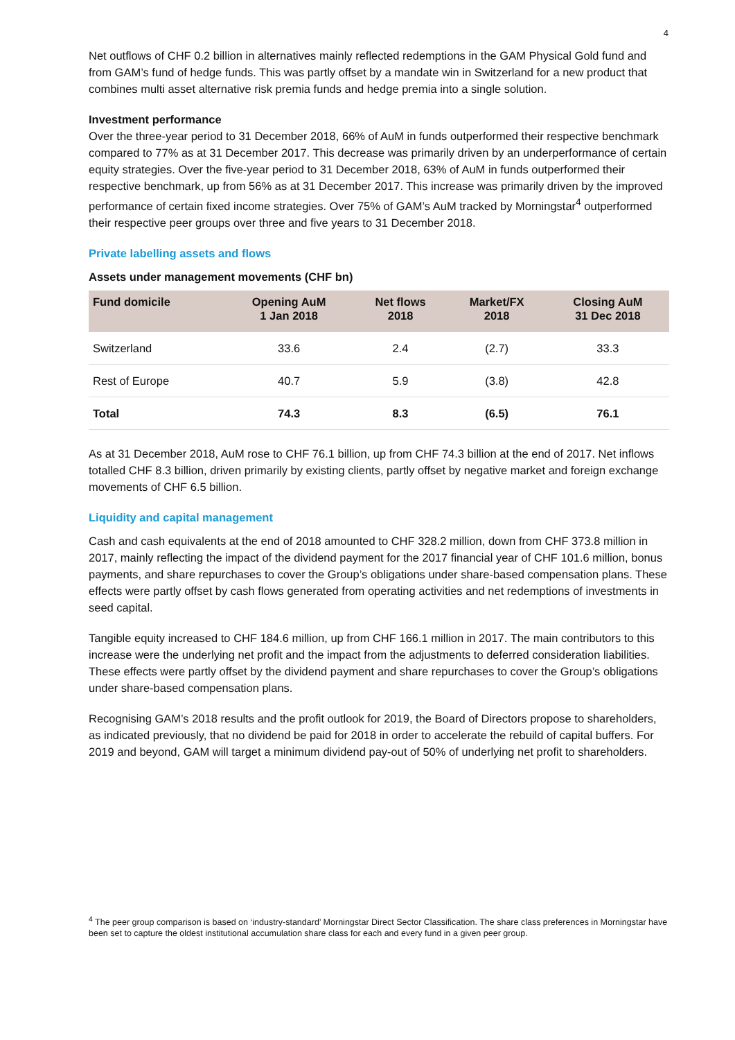4
Net outflows of CHF 0.2 billion in alternatives mainly reflected redemptions in the GAM Physical Gold fund and from GAM’s fund of hedge funds. This was partly offset by a mandate win in Switzerland for a new product that combines multi asset alternative risk premia funds and hedge premia into a single solution.
Investment performance
Over the three-year period to 31 December 2018, 66% of AuM in funds outperformed their respective benchmark compared to 77% as at 31 December 2017. This decrease was primarily driven by an underperformance of certain equity strategies. Over the five-year period to 31 December 2018, 63% of AuM in funds outperformed their respective benchmark, up from 56% as at 31 December 2017. This increase was primarily driven by the improved performance of certain fixed income strategies. Over 75% of GAM’s AuM tracked by Morningstar<sup>4</sup> outperformed their respective peer groups over three and five years to 31 December 2018.
Private labelling assets and flows
Assets under management movements (CHF bn)
| Fund domicile | Opening AuM 1 Jan 2018 | Net flows 2018 | Market/FX 2018 | Closing AuM 31 Dec 2018 |
| --- | --- | --- | --- | --- |
| Switzerland | 33.6 | 2.4 | (2.7) | 33.3 |
| Rest of Europe | 40.7 | 5.9 | (3.8) | 42.8 |
| Total | 74.3 | 8.3 | (6.5) | 76.1 |
As at 31 December 2018, AuM rose to CHF 76.1 billion, up from CHF 74.3 billion at the end of 2017. Net inflows totalled CHF 8.3 billion, driven primarily by existing clients, partly offset by negative market and foreign exchange movements of CHF 6.5 billion.
Liquidity and capital management
Cash and cash equivalents at the end of 2018 amounted to CHF 328.2 million, down from CHF 373.8 million in 2017, mainly reflecting the impact of the dividend payment for the 2017 financial year of CHF 101.6 million, bonus payments, and share repurchases to cover the Group’s obligations under share-based compensation plans. These effects were partly offset by cash flows generated from operating activities and net redemptions of investments in seed capital.
Tangible equity increased to CHF 184.6 million, up from CHF 166.1 million in 2017. The main contributors to this increase were the underlying net profit and the impact from the adjustments to deferred consideration liabilities. These effects were partly offset by the dividend payment and share repurchases to cover the Group’s obligations under share-based compensation plans.
Recognising GAM’s 2018 results and the profit outlook for 2019, the Board of Directors propose to shareholders, as indicated previously, that no dividend be paid for 2018 in order to accelerate the rebuild of capital buffers. For 2019 and beyond, GAM will target a minimum dividend pay-out of 50% of underlying net profit to shareholders.
<sup>4</sup> The peer group comparison is based on ‘industry-standard’ Morningstar Direct Sector Classification. The share class preferences in Morningstar have been set to capture the oldest institutional accumulation share class for each and every fund in a given peer group.